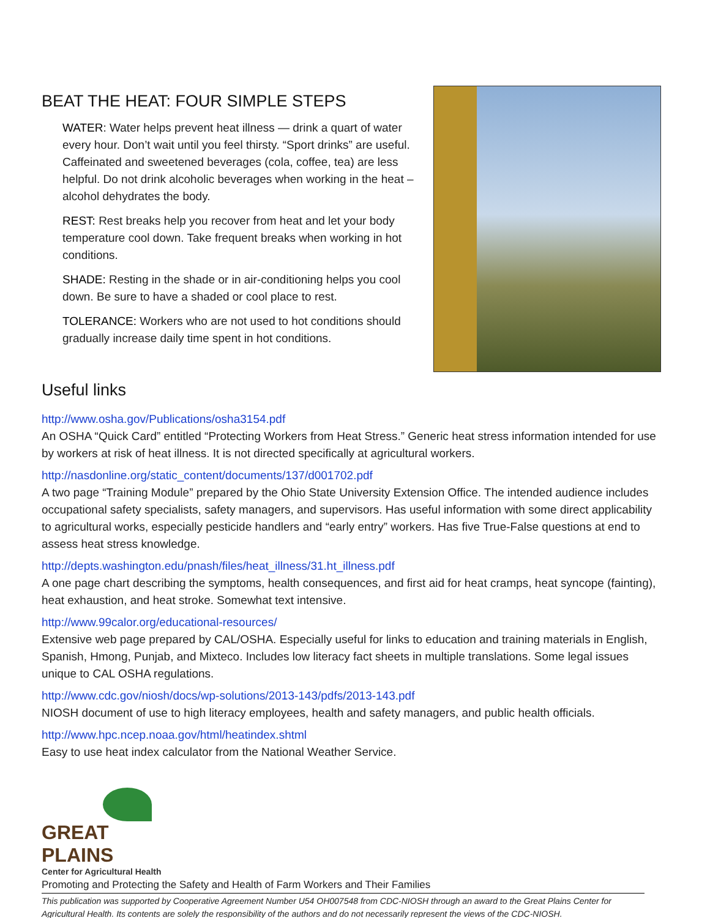BEAT THE HEAT: FOUR SIMPLE STEPS
WATER: Water helps prevent heat illness — drink a quart of water every hour. Don’t wait until you feel thirsty. “Sport drinks” are useful. Caffeinated and sweetened beverages (cola, coffee, tea) are less helpful. Do not drink alcoholic beverages when working in the heat – alcohol dehydrates the body.
REST: Rest breaks help you recover from heat and let your body temperature cool down. Take frequent breaks when working in hot conditions.
SHADE: Resting in the shade or in air-conditioning helps you cool down. Be sure to have a shaded or cool place to rest.
TOLERANCE: Workers who are not used to hot conditions should gradually increase daily time spent in hot conditions.
Useful links
http://www.osha.gov/Publications/osha3154.pdf
An OSHA “Quick Card” entitled “Protecting Workers from Heat Stress.” Generic heat stress information intended for use by workers at risk of heat illness. It is not directed specifically at agricultural workers.
http://nasdonline.org/static_content/documents/137/d001702.pdf
A two page “Training Module” prepared by the Ohio State University Extension Office. The intended audience includes occupational safety specialists, safety managers, and supervisors. Has useful information with some direct applicability to agricultural works, especially pesticide handlers and “early entry” workers. Has five True-False questions at end to assess heat stress knowledge.
http://depts.washington.edu/pnash/files/heat_illness/31.ht_illness.pdf
A one page chart describing the symptoms, health consequences, and first aid for heat cramps, heat syncope (fainting), heat exhaustion, and heat stroke. Somewhat text intensive.
http://www.99calor.org/educational-resources/
Extensive web page prepared by CAL/OSHA. Especially useful for links to education and training materials in English, Spanish, Hmong, Punjab, and Mixteco. Includes low literacy fact sheets in multiple translations. Some legal issues unique to CAL OSHA regulations.
http://www.cdc.gov/niosh/docs/wp-solutions/2013-143/pdfs/2013-143.pdf
NIOSH document of use to high literacy employees, health and safety managers, and public health officials.
http://www.hpc.ncep.noaa.gov/html/heatindex.shtml
Easy to use heat index calculator from the National Weather Service.
GREAT PLAINS
Center for Agricultural Health
Promoting and Protecting the Safety and Health of Farm Workers and Their Families
This publication was supported by Cooperative Agreement Number U54 OH007548 from CDC-NIOSH through an award to the Great Plains Center for Agricultural Health. Its contents are solely the responsibility of the authors and do not necessarily represent the views of the CDC-NIOSH.